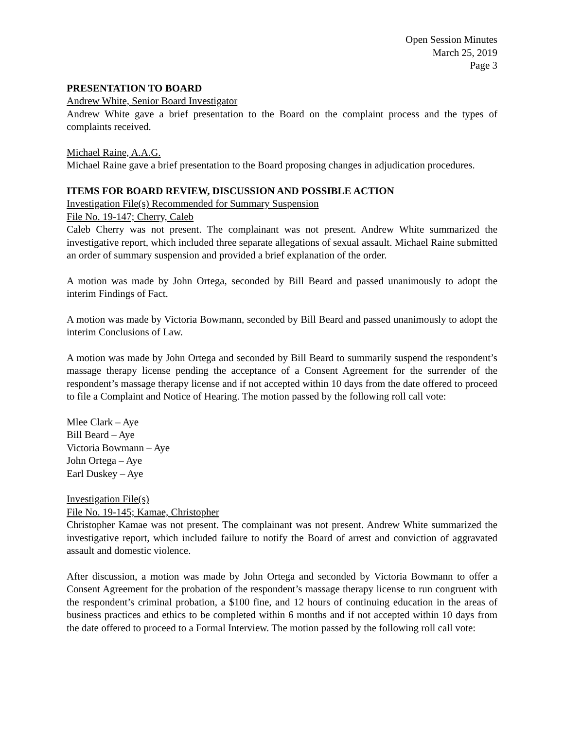Open Session Minutes
March 25, 2019
Page 3
PRESENTATION TO BOARD
Andrew White, Senior Board Investigator
Andrew White gave a brief presentation to the Board on the complaint process and the types of complaints received.
Michael Raine, A.A.G.
Michael Raine gave a brief presentation to the Board proposing changes in adjudication procedures.
ITEMS FOR BOARD REVIEW, DISCUSSION AND POSSIBLE ACTION
Investigation File(s) Recommended for Summary Suspension
File No. 19-147; Cherry, Caleb
Caleb Cherry was not present. The complainant was not present. Andrew White summarized the investigative report, which included three separate allegations of sexual assault. Michael Raine submitted an order of summary suspension and provided a brief explanation of the order.
A motion was made by John Ortega, seconded by Bill Beard and passed unanimously to adopt the interim Findings of Fact.
A motion was made by Victoria Bowmann, seconded by Bill Beard and passed unanimously to adopt the interim Conclusions of Law.
A motion was made by John Ortega and seconded by Bill Beard to summarily suspend the respondent’s massage therapy license pending the acceptance of a Consent Agreement for the surrender of the respondent’s massage therapy license and if not accepted within 10 days from the date offered to proceed to file a Complaint and Notice of Hearing. The motion passed by the following roll call vote:
Mlee Clark – Aye
Bill Beard – Aye
Victoria Bowmann – Aye
John Ortega – Aye
Earl Duskey – Aye
Investigation File(s)
File No. 19-145; Kamae, Christopher
Christopher Kamae was not present. The complainant was not present. Andrew White summarized the investigative report, which included failure to notify the Board of arrest and conviction of aggravated assault and domestic violence.
After discussion, a motion was made by John Ortega and seconded by Victoria Bowmann to offer a Consent Agreement for the probation of the respondent’s massage therapy license to run congruent with the respondent’s criminal probation, a $100 fine, and 12 hours of continuing education in the areas of business practices and ethics to be completed within 6 months and if not accepted within 10 days from the date offered to proceed to a Formal Interview. The motion passed by the following roll call vote: